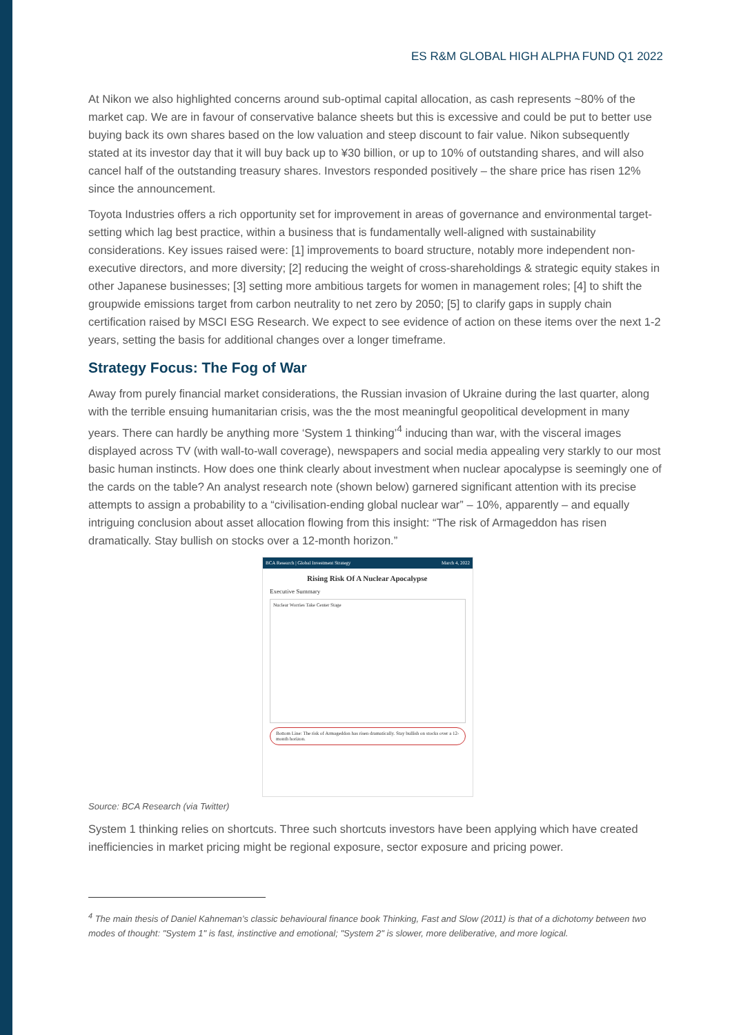ES R&M GLOBAL HIGH ALPHA FUND Q1 2022
At Nikon we also highlighted concerns around sub-optimal capital allocation, as cash represents ~80% of the market cap. We are in favour of conservative balance sheets but this is excessive and could be put to better use buying back its own shares based on the low valuation and steep discount to fair value. Nikon subsequently stated at its investor day that it will buy back up to ¥30 billion, or up to 10% of outstanding shares, and will also cancel half of the outstanding treasury shares. Investors responded positively – the share price has risen 12% since the announcement.
Toyota Industries offers a rich opportunity set for improvement in areas of governance and environmental target-setting which lag best practice, within a business that is fundamentally well-aligned with sustainability considerations. Key issues raised were: [1] improvements to board structure, notably more independent non-executive directors, and more diversity; [2] reducing the weight of cross-shareholdings & strategic equity stakes in other Japanese businesses; [3] setting more ambitious targets for women in management roles; [4] to shift the groupwide emissions target from carbon neutrality to net zero by 2050; [5] to clarify gaps in supply chain certification raised by MSCI ESG Research. We expect to see evidence of action on these items over the next 1-2 years, setting the basis for additional changes over a longer timeframe.
Strategy Focus: The Fog of War
Away from purely financial market considerations, the Russian invasion of Ukraine during the last quarter, along with the terrible ensuing humanitarian crisis, was the the most meaningful geopolitical development in many years. There can hardly be anything more ‘System 1 thinking’<sup>4</sup> inducing than war, with the visceral images displayed across TV (with wall-to-wall coverage), newspapers and social media appealing very starkly to our most basic human instincts. How does one think clearly about investment when nuclear apocalypse is seemingly one of the cards on the table? An analyst research note (shown below) garnered significant attention with its precise attempts to assign a probability to a “civilisation-ending global nuclear war” – 10%, apparently – and equally intriguing conclusion about asset allocation flowing from this insight: “The risk of Armageddon has risen dramatically. Stay bullish on stocks over a 12-month horizon.”
BCA Research | Global Investment Strategy March 4, 2022
Rising Risk Of A Nuclear Apocalypse
Executive Summary
Nuclear Worries Take Center Stage
Bottom Line: The risk of Armageddon has risen dramatically. Stay bullish on stocks over a 12-month horizon.
Source: BCA Research (via Twitter)
System 1 thinking relies on shortcuts. Three such shortcuts investors have been applying which have created inefficiencies in market pricing might be regional exposure, sector exposure and pricing power.
<sup>4</sup> The main thesis of Daniel Kahneman’s classic behavioural finance book Thinking, Fast and Slow (2011) is that of a dichotomy between two modes of thought: "System 1" is fast, instinctive and emotional; "System 2" is slower, more deliberative, and more logical.